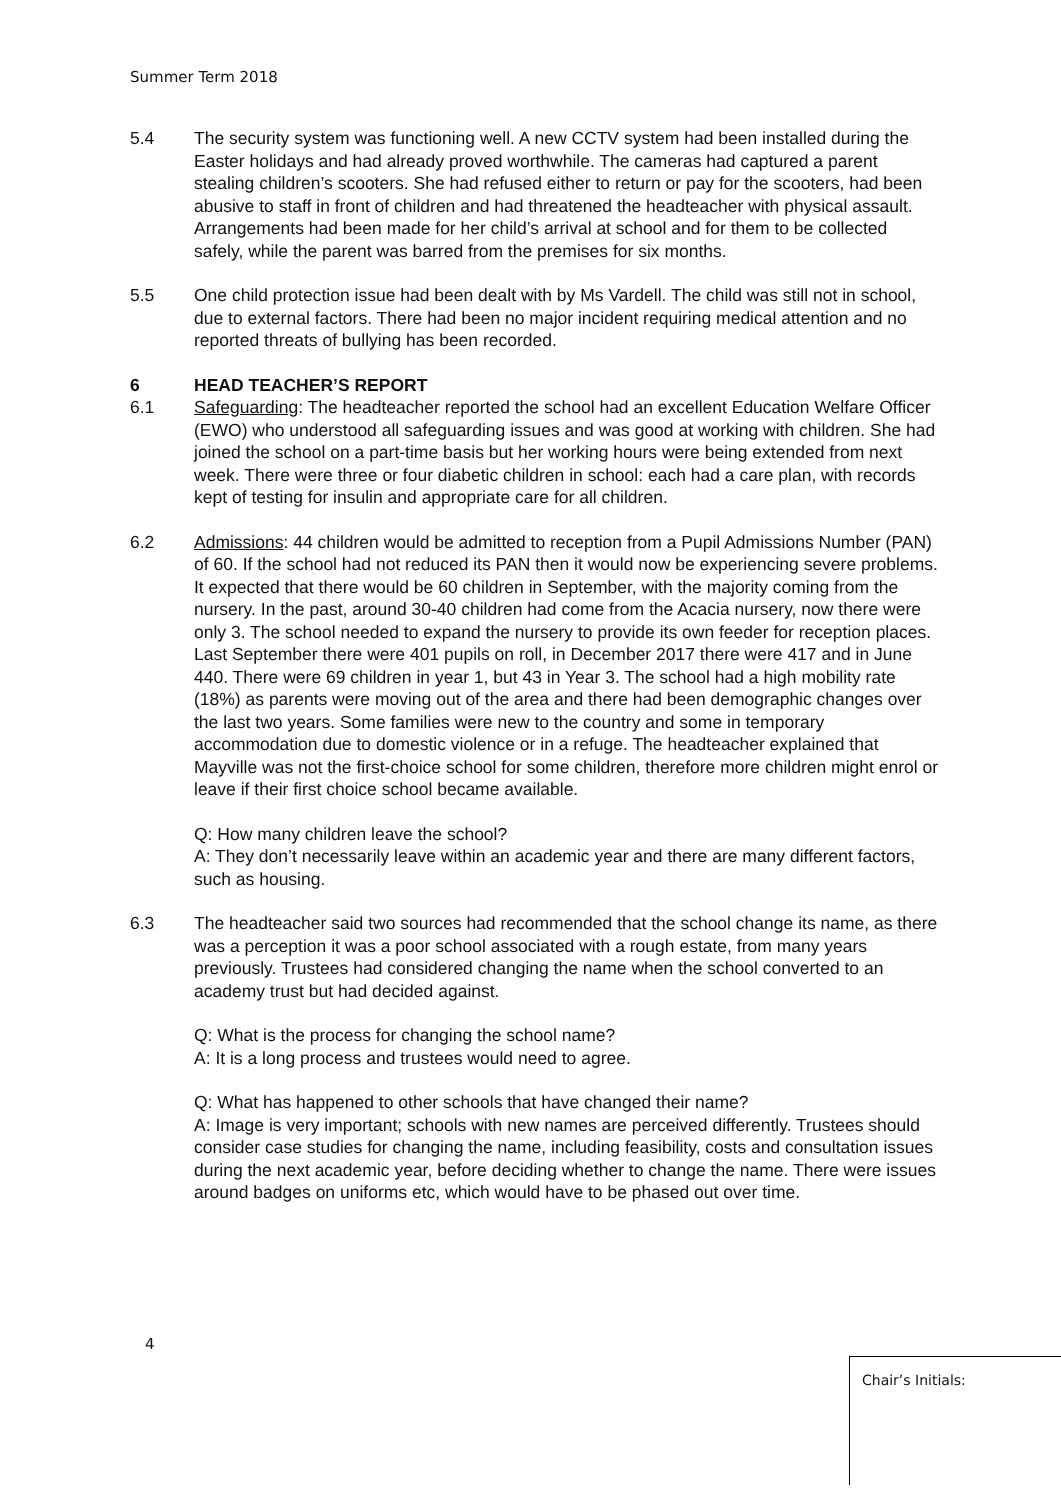Summer Term 2018
5.4 The security system was functioning well. A new CCTV system had been installed during the Easter holidays and had already proved worthwhile. The cameras had captured a parent stealing children’s scooters. She had refused either to return or pay for the scooters, had been abusive to staff in front of children and had threatened the headteacher with physical assault. Arrangements had been made for her child’s arrival at school and for them to be collected safely, while the parent was barred from the premises for six months.
5.5 One child protection issue had been dealt with by Ms Vardell. The child was still not in school, due to external factors. There had been no major incident requiring medical attention and no reported threats of bullying has been recorded.
6 HEAD TEACHER’S REPORT
6.1 Safeguarding: The headteacher reported the school had an excellent Education Welfare Officer (EWO) who understood all safeguarding issues and was good at working with children. She had joined the school on a part-time basis but her working hours were being extended from next week. There were three or four diabetic children in school: each had a care plan, with records kept of testing for insulin and appropriate care for all children.
6.2 Admissions: 44 children would be admitted to reception from a Pupil Admissions Number (PAN) of 60. If the school had not reduced its PAN then it would now be experiencing severe problems. It expected that there would be 60 children in September, with the majority coming from the nursery. In the past, around 30-40 children had come from the Acacia nursery, now there were only 3. The school needed to expand the nursery to provide its own feeder for reception places. Last September there were 401 pupils on roll, in December 2017 there were 417 and in June 440. There were 69 children in year 1, but 43 in Year 3. The school had a high mobility rate (18%) as parents were moving out of the area and there had been demographic changes over the last two years. Some families were new to the country and some in temporary accommodation due to domestic violence or in a refuge. The headteacher explained that Mayville was not the first-choice school for some children, therefore more children might enrol or leave if their first choice school became available.
Q: How many children leave the school?
A: They don’t necessarily leave within an academic year and there are many different factors, such as housing.
6.3 The headteacher said two sources had recommended that the school change its name, as there was a perception it was a poor school associated with a rough estate, from many years previously. Trustees had considered changing the name when the school converted to an academy trust but had decided against.
Q: What is the process for changing the school name?
A: It is a long process and trustees would need to agree.
Q: What has happened to other schools that have changed their name?
A: Image is very important; schools with new names are perceived differently. Trustees should consider case studies for changing the name, including feasibility, costs and consultation issues during the next academic year, before deciding whether to change the name. There were issues around badges on uniforms etc, which would have to be phased out over time.
4
Chair’s Initials: